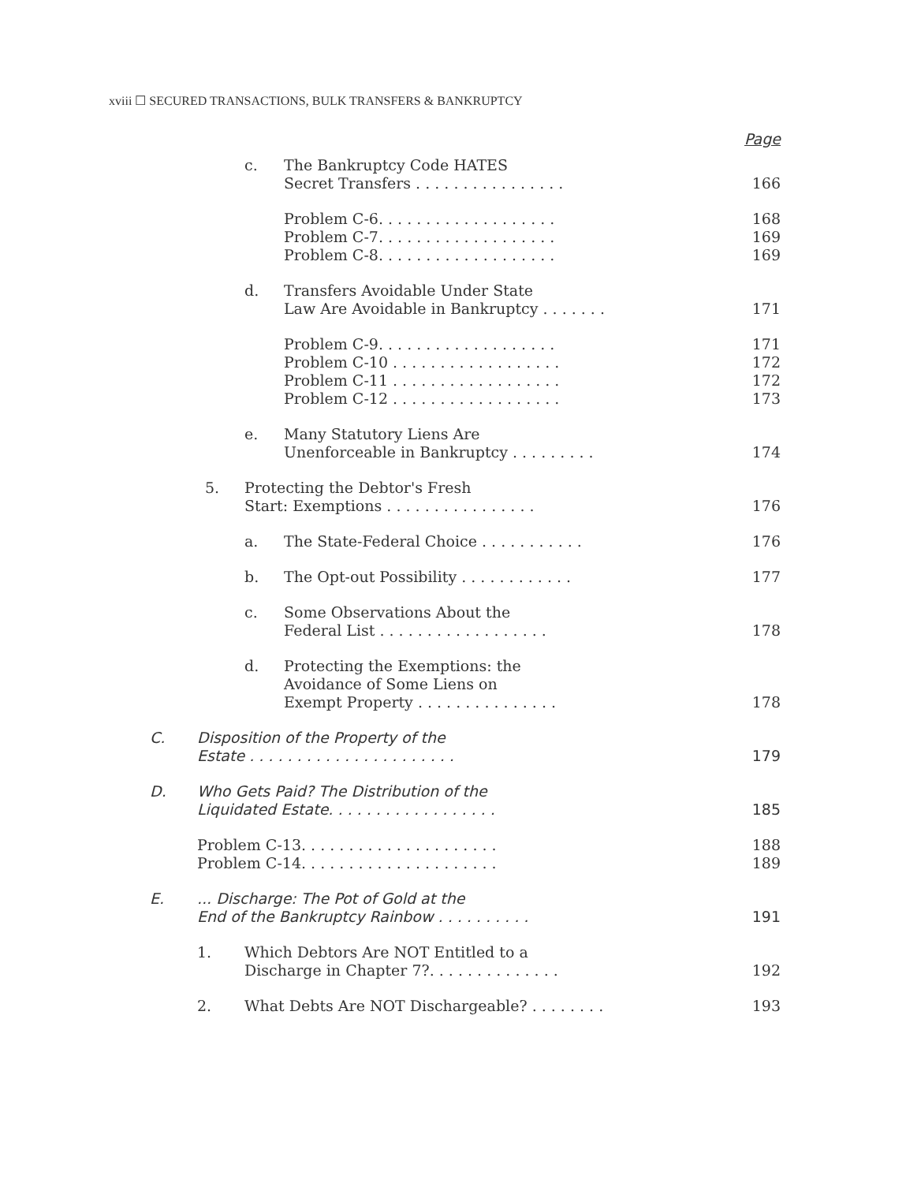xviii ☐ SECURED TRANSACTIONS, BULK TRANSFERS & BANKRUPTCY
Page
c. The Bankruptcy Code HATES
Secret Transfers . . . . . . . . . . . . . . . . 166
Problem C-6. . . . . . . . . . . . . . . . . . . 168
Problem C-7. . . . . . . . . . . . . . . . . . . 169
Problem C-8. . . . . . . . . . . . . . . . . . . 169
d. Transfers Avoidable Under State
Law Are Avoidable in Bankruptcy . . . . . . . 171
Problem C-9. . . . . . . . . . . . . . . . . . . 171
Problem C-10 . . . . . . . . . . . . . . . . . . 172
Problem C-11 . . . . . . . . . . . . . . . . . . 172
Problem C-12 . . . . . . . . . . . . . . . . . . 173
e. Many Statutory Liens Are
Unenforceable in Bankruptcy . . . . . . . . . 174
5. Protecting the Debtor's Fresh
Start: Exemptions . . . . . . . . . . . . . . . . 176
a. The State-Federal Choice . . . . . . . . . . . 176
b. The Opt-out Possibility . . . . . . . . . . . . 177
c. Some Observations About the
Federal List . . . . . . . . . . . . . . . . . . 178
d. Protecting the Exemptions: the
Avoidance of Some Liens on
Exempt Property . . . . . . . . . . . . . . . 178
C. Disposition of the Property of the
Estate . . . . . . . . . . . . . . . . . . . . . . 179
D. Who Gets Paid? The Distribution of the
Liquidated Estate. . . . . . . . . . . . . . . . . . 185
Problem C-13. . . . . . . . . . . . . . . . . . . . . 188
Problem C-14. . . . . . . . . . . . . . . . . . . . . 189
E.... Discharge: The Pot of Gold at the
End of the Bankruptcy Rainbow . . . . . . . . . . 191
1. Which Debtors Are NOT Entitled to a
Discharge in Chapter 7?. . . . . . . . . . . . . . 192
2. What Debts Are NOT Dischargeable? . . . . . . . . 193